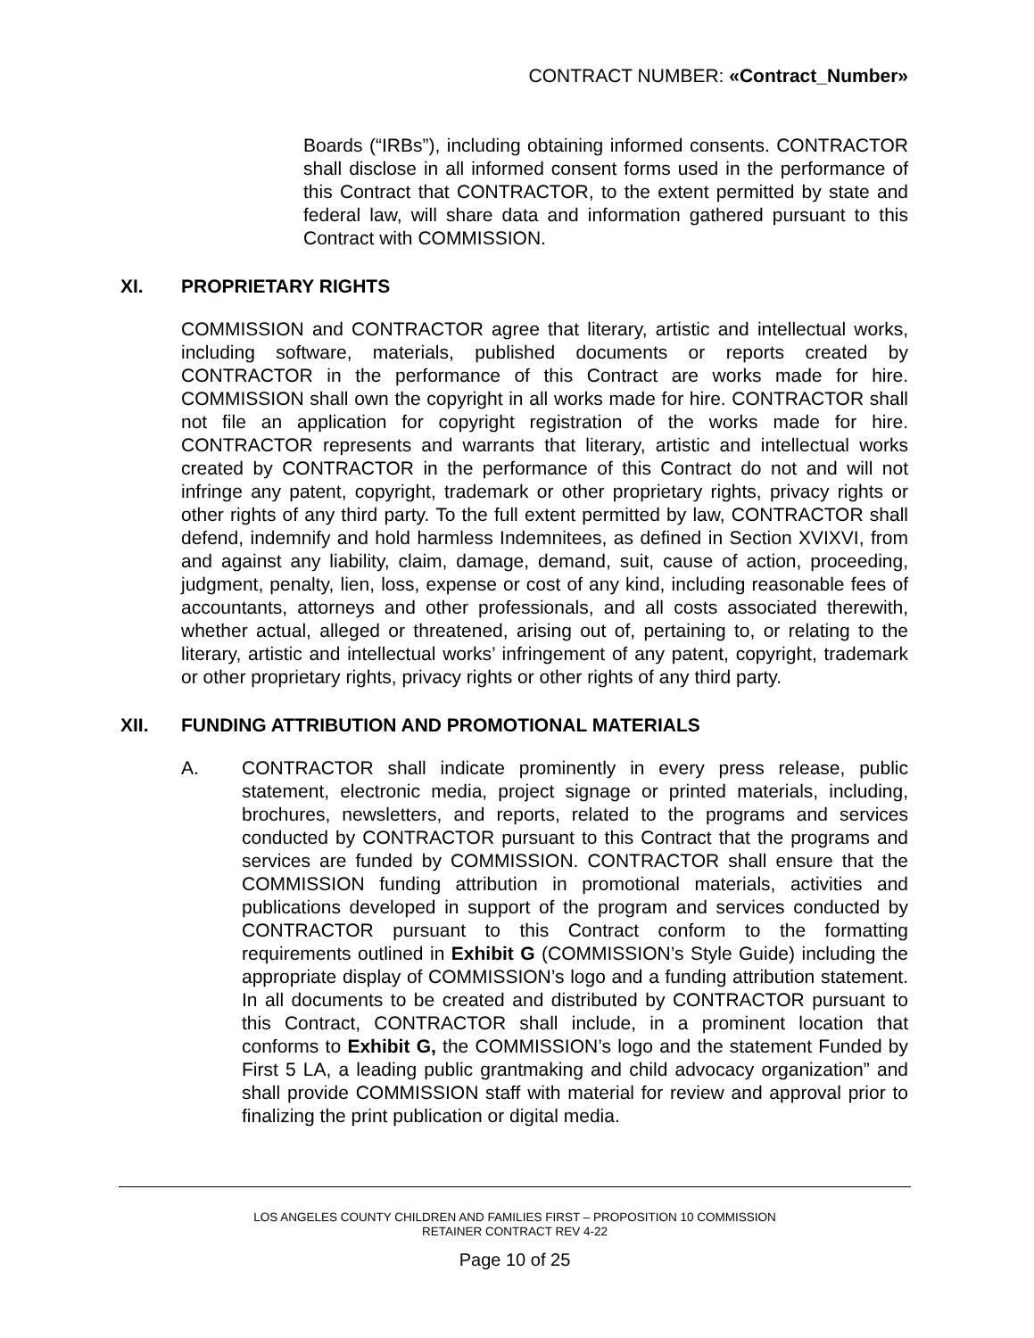CONTRACT NUMBER: «Contract_Number»
Boards (“IRBs”), including obtaining informed consents. CONTRACTOR shall disclose in all informed consent forms used in the performance of this Contract that CONTRACTOR, to the extent permitted by state and federal law, will share data and information gathered pursuant to this Contract with COMMISSION.
XI. PROPRIETARY RIGHTS
COMMISSION and CONTRACTOR agree that literary, artistic and intellectual works, including software, materials, published documents or reports created by CONTRACTOR in the performance of this Contract are works made for hire. COMMISSION shall own the copyright in all works made for hire. CONTRACTOR shall not file an application for copyright registration of the works made for hire. CONTRACTOR represents and warrants that literary, artistic and intellectual works created by CONTRACTOR in the performance of this Contract do not and will not infringe any patent, copyright, trademark or other proprietary rights, privacy rights or other rights of any third party. To the full extent permitted by law, CONTRACTOR shall defend, indemnify and hold harmless Indemnitees, as defined in Section XVIXVI, from and against any liability, claim, damage, demand, suit, cause of action, proceeding, judgment, penalty, lien, loss, expense or cost of any kind, including reasonable fees of accountants, attorneys and other professionals, and all costs associated therewith, whether actual, alleged or threatened, arising out of, pertaining to, or relating to the literary, artistic and intellectual works’ infringement of any patent, copyright, trademark or other proprietary rights, privacy rights or other rights of any third party.
XII. FUNDING ATTRIBUTION AND PROMOTIONAL MATERIALS
A. CONTRACTOR shall indicate prominently in every press release, public statement, electronic media, project signage or printed materials, including, brochures, newsletters, and reports, related to the programs and services conducted by CONTRACTOR pursuant to this Contract that the programs and services are funded by COMMISSION. CONTRACTOR shall ensure that the COMMISSION funding attribution in promotional materials, activities and publications developed in support of the program and services conducted by CONTRACTOR pursuant to this Contract conform to the formatting requirements outlined in Exhibit G (COMMISSION’s Style Guide) including the appropriate display of COMMISSION’s logo and a funding attribution statement. In all documents to be created and distributed by CONTRACTOR pursuant to this Contract, CONTRACTOR shall include, in a prominent location that conforms to Exhibit G, the COMMISSION’s logo and the statement Funded by First 5 LA, a leading public grantmaking and child advocacy organization” and shall provide COMMISSION staff with material for review and approval prior to finalizing the print publication or digital media.
LOS ANGELES COUNTY CHILDREN AND FAMILIES FIRST – PROPOSITION 10 COMMISSION
RETAINER CONTRACT REV 4-22
Page 10 of 25